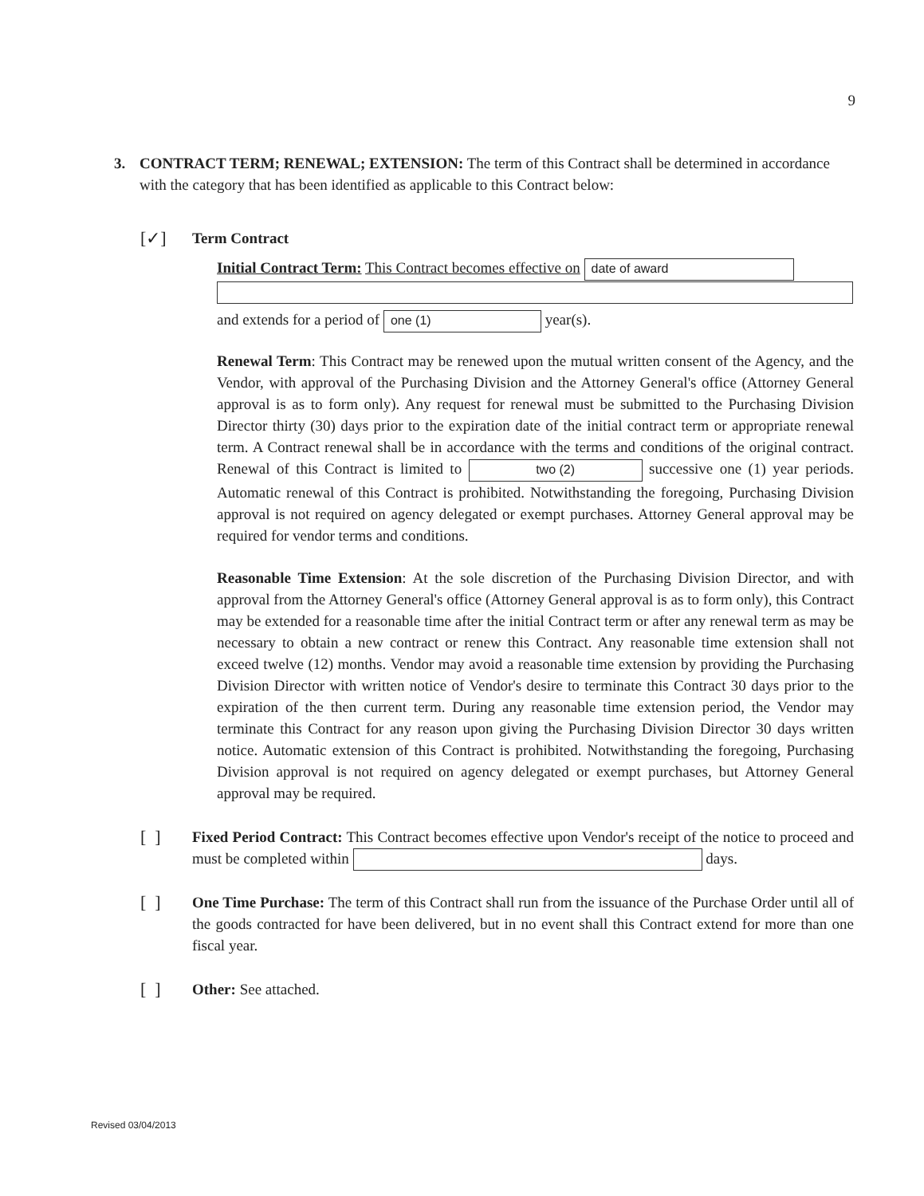9
3. CONTRACT TERM; RENEWAL; EXTENSION: The term of this Contract shall be determined in accordance with the category that has been identified as applicable to this Contract below:
[✓]
Term Contract
Initial Contract Term: This Contract becomes effective on date of award
and extends for a period of one (1) year(s).
Renewal Term: This Contract may be renewed upon the mutual written consent of the Agency, and the Vendor, with approval of the Purchasing Division and the Attorney General's office (Attorney General approval is as to form only). Any request for renewal must be submitted to the Purchasing Division Director thirty (30) days prior to the expiration date of the initial contract term or appropriate renewal term. A Contract renewal shall be in accordance with the terms and conditions of the original contract. Renewal of this Contract is limited to two (2) successive one (1) year periods. Automatic renewal of this Contract is prohibited. Notwithstanding the foregoing, Purchasing Division approval is not required on agency delegated or exempt purchases. Attorney General approval may be required for vendor terms and conditions.
Reasonable Time Extension: At the sole discretion of the Purchasing Division Director, and with approval from the Attorney General's office (Attorney General approval is as to form only), this Contract may be extended for a reasonable time after the initial Contract term or after any renewal term as may be necessary to obtain a new contract or renew this Contract. Any reasonable time extension shall not exceed twelve (12) months. Vendor may avoid a reasonable time extension by providing the Purchasing Division Director with written notice of Vendor's desire to terminate this Contract 30 days prior to the expiration of the then current term. During any reasonable time extension period, the Vendor may terminate this Contract for any reason upon giving the Purchasing Division Director 30 days written notice. Automatic extension of this Contract is prohibited. Notwithstanding the foregoing, Purchasing Division approval is not required on agency delegated or exempt purchases, but Attorney General approval may be required.
[ ]
Fixed Period Contract: This Contract becomes effective upon Vendor's receipt of the notice to proceed and must be completed within days.
[ ]
One Time Purchase: The term of this Contract shall run from the issuance of the Purchase Order until all of the goods contracted for have been delivered, but in no event shall this Contract extend for more than one fiscal year.
[ ]
Other: See attached.
Revised 03/04/2013